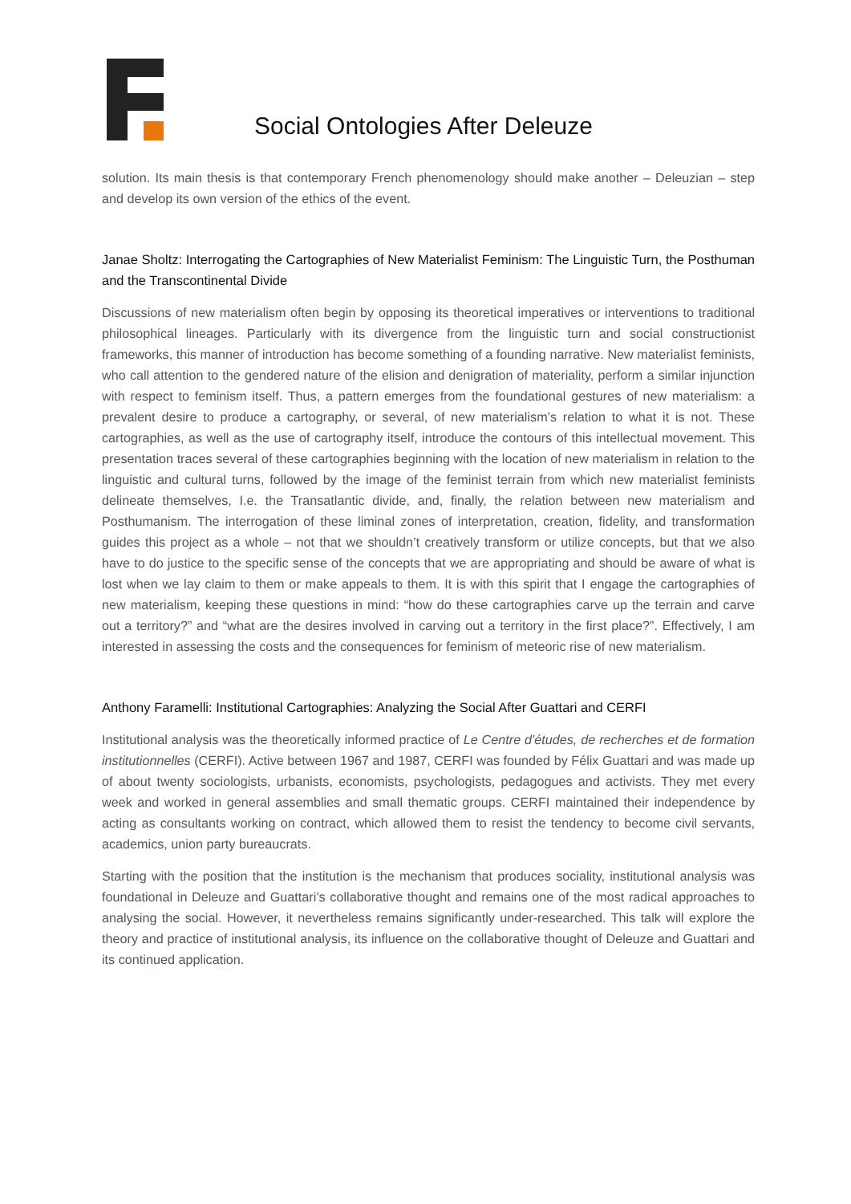Social Ontologies After Deleuze
solution. Its main thesis is that contemporary French phenomenology should make another – Deleuzian – step and develop its own version of the ethics of the event.
Janae Sholtz: Interrogating the Cartographies of New Materialist Feminism: The Linguistic Turn, the Posthuman and the Transcontinental Divide
Discussions of new materialism often begin by opposing its theoretical imperatives or interventions to traditional philosophical lineages. Particularly with its divergence from the linguistic turn and social constructionist frameworks, this manner of introduction has become something of a founding narrative. New materialist feminists, who call attention to the gendered nature of the elision and denigration of materiality, perform a similar injunction with respect to feminism itself. Thus, a pattern emerges from the foundational gestures of new materialism: a prevalent desire to produce a cartography, or several, of new materialism’s relation to what it is not. These cartographies, as well as the use of cartography itself, introduce the contours of this intellectual movement. This presentation traces several of these cartographies beginning with the location of new materialism in relation to the linguistic and cultural turns, followed by the image of the feminist terrain from which new materialist feminists delineate themselves, I.e. the Transatlantic divide, and, finally, the relation between new materialism and Posthumanism. The interrogation of these liminal zones of interpretation, creation, fidelity, and transformation guides this project as a whole – not that we shouldn’t creatively transform or utilize concepts, but that we also have to do justice to the specific sense of the concepts that we are appropriating and should be aware of what is lost when we lay claim to them or make appeals to them. It is with this spirit that I engage the cartographies of new materialism, keeping these questions in mind: “how do these cartographies carve up the terrain and carve out a territory?” and “what are the desires involved in carving out a territory in the first place?”. Effectively, I am interested in assessing the costs and the consequences for feminism of meteoric rise of new materialism.
Anthony Faramelli: Institutional Cartographies: Analyzing the Social After Guattari and CERFI
Institutional analysis was the theoretically informed practice of Le Centre d'études, de recherches et de formation institutionnelles (CERFI). Active between 1967 and 1987, CERFI was founded by Félix Guattari and was made up of about twenty sociologists, urbanists, economists, psychologists, pedagogues and activists. They met every week and worked in general assemblies and small thematic groups. CERFI maintained their independence by acting as consultants working on contract, which allowed them to resist the tendency to become civil servants, academics, union party bureaucrats.
Starting with the position that the institution is the mechanism that produces sociality, institutional analysis was foundational in Deleuze and Guattari’s collaborative thought and remains one of the most radical approaches to analysing the social. However, it nevertheless remains significantly under-researched. This talk will explore the theory and practice of institutional analysis, its influence on the collaborative thought of Deleuze and Guattari and its continued application.